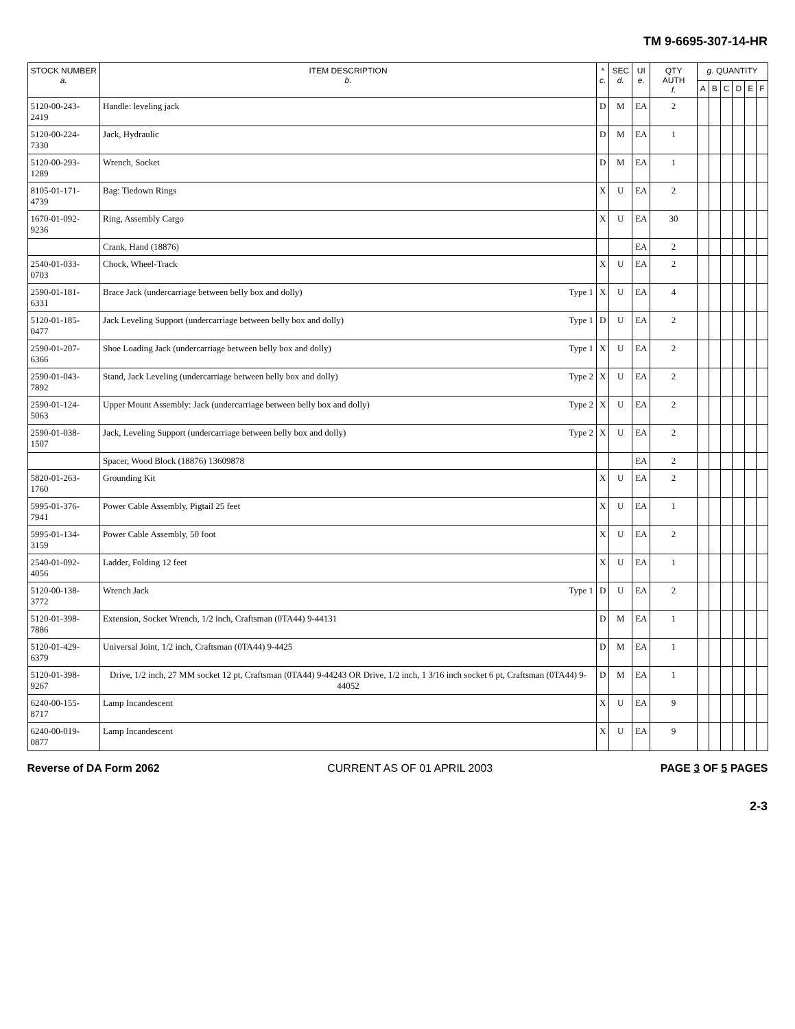TM 9-6695-307-14-HR
| STOCK NUMBER a. | ITEM DESCRIPTION b. | * c. | SEC d. | UI e. | QTY AUTH f. | g. QUANTITY | | | | | |
| --- | --- | --- | --- | --- | --- | --- | --- | --- | --- | --- | --- |
| | | | | | | A | B | C | D | E | F |
| 5120-00-243-2419 | Handle: leveling jack | D | M | EA | 2 | | | | | | |
| 5120-00-224-7330 | Jack, Hydraulic | D | M | EA | 1 | | | | | | |
| 5120-00-293-1289 | Wrench, Socket | D | M | EA | 1 | | | | | | |
| 8105-01-171-4739 | Bag: Tiedown Rings | X | U | EA | 2 | | | | | | |
| 1670-01-092-9236 | Ring, Assembly Cargo | X | U | EA | 30 | | | | | | |
| | Crank, Hand (18876) | | | EA | 2 | | | | | | |
| 2540-01-033-0703 | Chock, Wheel-Track | X | U | EA | 2 | | | | | | |
| 2590-01-181-6331 | Brace Jack (undercarriage between belly box and dolly) Type 1 | X | U | EA | 4 | | | | | | |
| 5120-01-185-0477 | Jack Leveling Support (undercarriage between belly box and dolly) Type 1 | D | U | EA | 2 | | | | | | |
| 2590-01-207-6366 | Shoe Loading Jack (undercarriage between belly box and dolly) Type 1 | X | U | EA | 2 | | | | | | |
| 2590-01-043-7892 | Stand, Jack Leveling (undercarriage between belly box and dolly) Type 2 | X | U | EA | 2 | | | | | | |
| 2590-01-124-5063 | Upper Mount Assembly: Jack (undercarriage between belly box and dolly) Type 2 | X | U | EA | 2 | | | | | | |
| 2590-01-038-1507 | Jack, Leveling Support (undercarriage between belly box and dolly) Type 2 | X | U | EA | 2 | | | | | | |
| | Spacer, Wood Block (18876) 13609878 | | | EA | 2 | | | | | | |
| 5820-01-263-1760 | Grounding Kit | X | U | EA | 2 | | | | | | |
| 5995-01-376-7941 | Power Cable Assembly, Pigtail 25 feet | X | U | EA | 1 | | | | | | |
| 5995-01-134-3159 | Power Cable Assembly, 50 foot | X | U | EA | 2 | | | | | | |
| 2540-01-092-4056 | Ladder, Folding 12 feet | X | U | EA | 1 | | | | | | |
| 5120-00-138-3772 | Wrench Jack Type 1 | D | U | EA | 2 | | | | | | |
| 5120-01-398-7886 | Extension, Socket Wrench, 1/2 inch, Craftsman (0TA44) 9-44131 | D | M | EA | 1 | | | | | | |
| 5120-01-429-6379 | Universal Joint, 1/2 inch, Craftsman (0TA44) 9-4425 | D | M | EA | 1 | | | | | | |
| 5120-01-398-9267 | Drive, 1/2 inch, 27 MM socket 12 pt, Craftsman (0TA44) 9-44243 OR Drive, 1/2 inch, 1 3/16 inch socket 6 pt, Craftsman (0TA44) 9-44052 | D | M | EA | 1 | | | | | | |
| 6240-00-155-8717 | Lamp Incandescent | X | U | EA | 9 | | | | | | |
| 6240-00-019-0877 | Lamp Incandescent | X | U | EA | 9 | | | | | | |
Reverse of DA Form 2062 CURRENT AS OF 01 APRIL 2003 PAGE 3 OF 5 PAGES
2-3